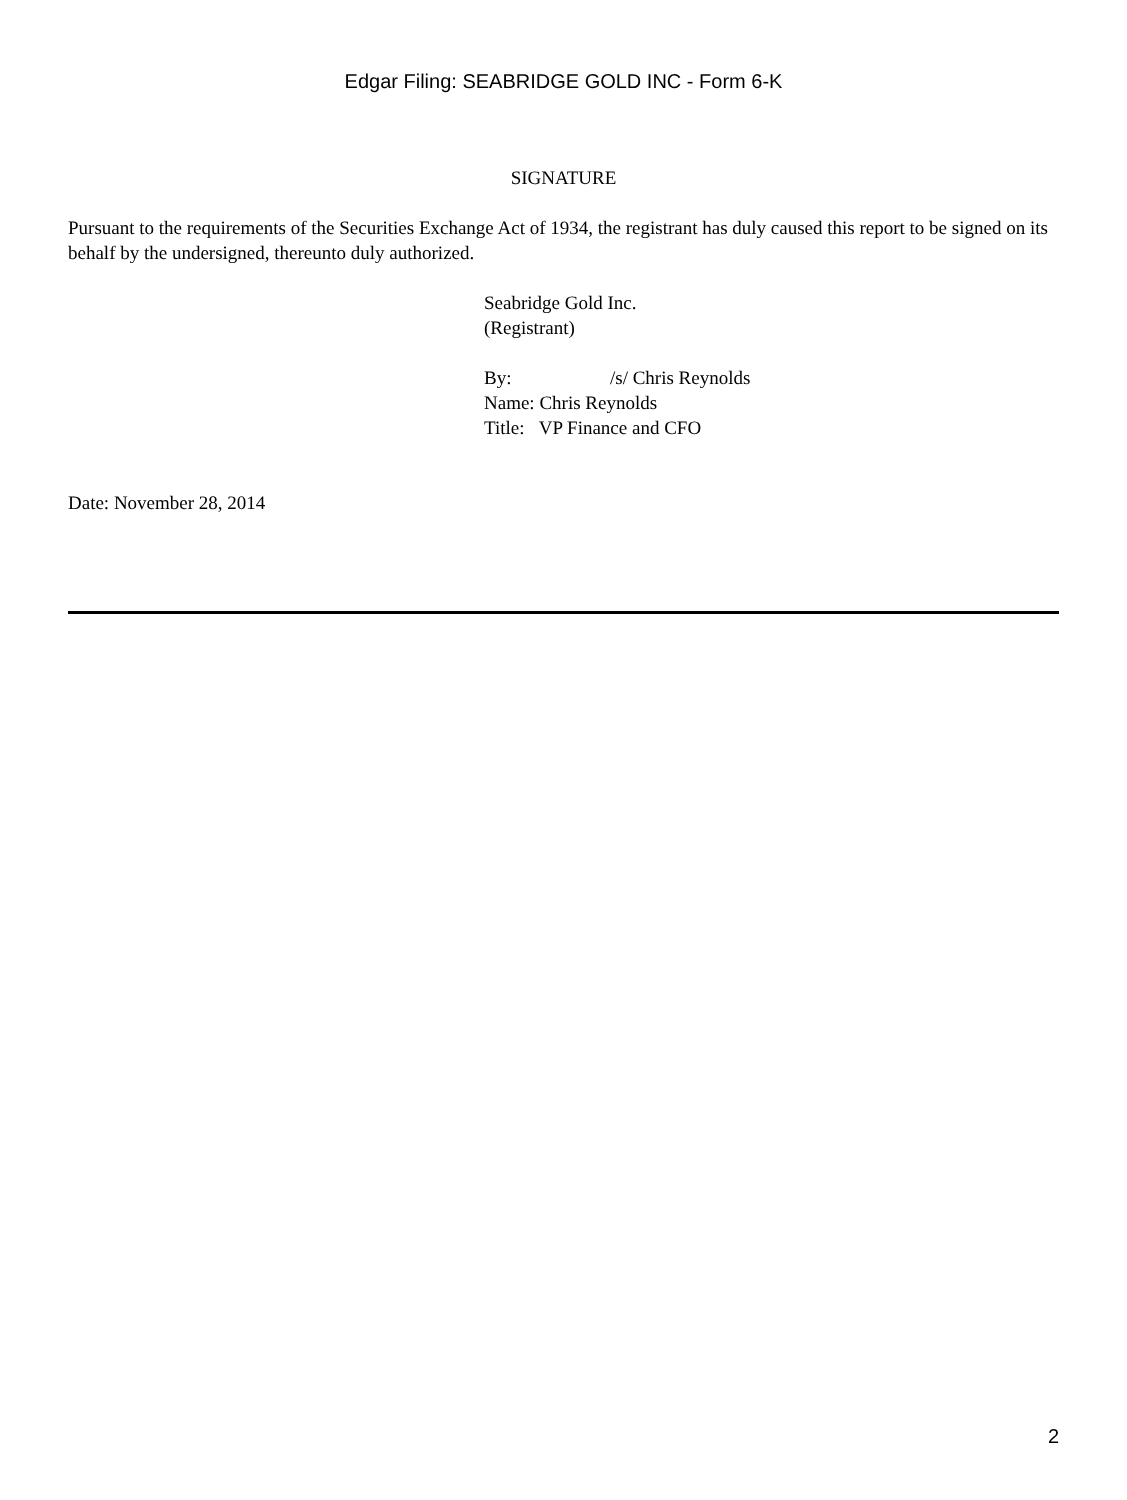Edgar Filing: SEABRIDGE GOLD INC - Form 6-K
SIGNATURE
Pursuant to the requirements of the Securities Exchange Act of 1934, the registrant has duly caused this report to be signed on its behalf by the undersigned, thereunto duly authorized.
Seabridge Gold Inc.
(Registrant)
| By: | /s/ Chris Reynolds |
Name: Chris Reynolds
Title: VP Finance and CFO
Date: November 28, 2014
2